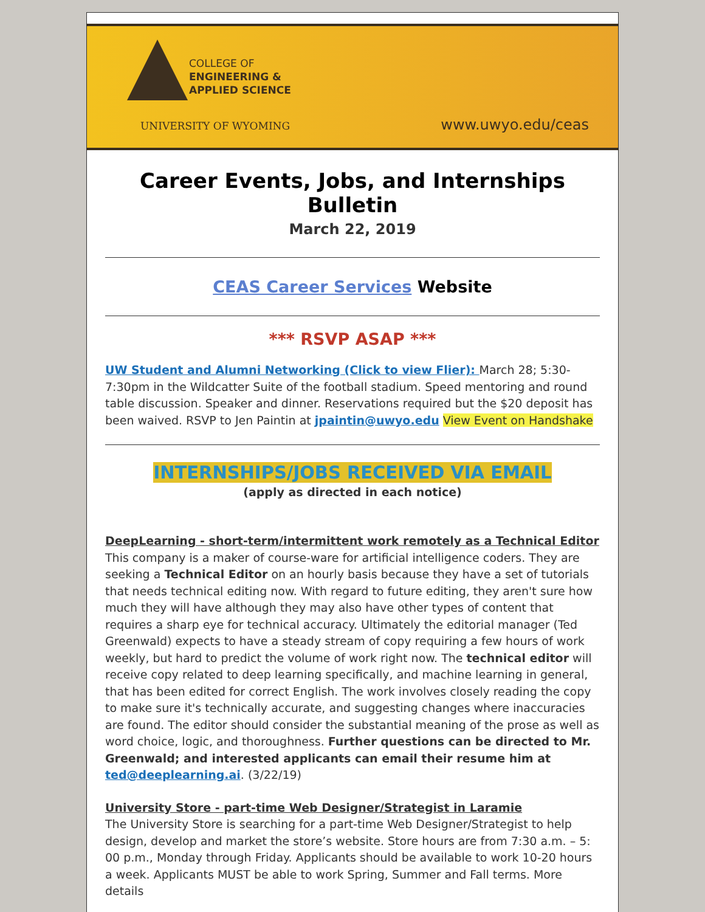COLLEGE OF
ENGINEERING &
APPLIED SCIENCE
UNIVERSITY OF WYOMING www.uwyo.edu/ceas
Career Events, Jobs, and Internships Bulletin
March 22, 2019
CEAS Career Services Website
*** RSVP ASAP ***
UW Student and Alumni Networking (Click to view Flier): March 28; 5:30-7:30pm in the Wildcatter Suite of the football stadium. Speed mentoring and round table discussion. Speaker and dinner. Reservations required but the $20 deposit has been waived. RSVP to Jen Paintin at jpaintin@uwyo.edu View Event on Handshake
INTERNSHIPS/JOBS RECEIVED VIA EMAIL
(apply as directed in each notice)
DeepLearning - short-term/intermittent work remotely as a Technical Editor
This company is a maker of course-ware for artificial intelligence coders. They are seeking a Technical Editor on an hourly basis because they have a set of tutorials that needs technical editing now. With regard to future editing, they aren't sure how much they will have although they may also have other types of content that requires a sharp eye for technical accuracy. Ultimately the editorial manager (Ted Greenwald) expects to have a steady stream of copy requiring a few hours of work weekly, but hard to predict the volume of work right now. The technical editor will receive copy related to deep learning specifically, and machine learning in general, that has been edited for correct English. The work involves closely reading the copy to make sure it's technically accurate, and suggesting changes where inaccuracies are found. The editor should consider the substantial meaning of the prose as well as word choice, logic, and thoroughness. Further questions can be directed to Mr. Greenwald; and interested applicants can email their resume him at ted@deeplearning.ai. (3/22/19)
University Store - part-time Web Designer/Strategist in Laramie
The University Store is searching for a part-time Web Designer/Strategist to help design, develop and market the store’s website. Store hours are from 7:30 a.m. – 5: 00 p.m., Monday through Friday. Applicants should be available to work 10-20 hours a week. Applicants MUST be able to work Spring, Summer and Fall terms. More details